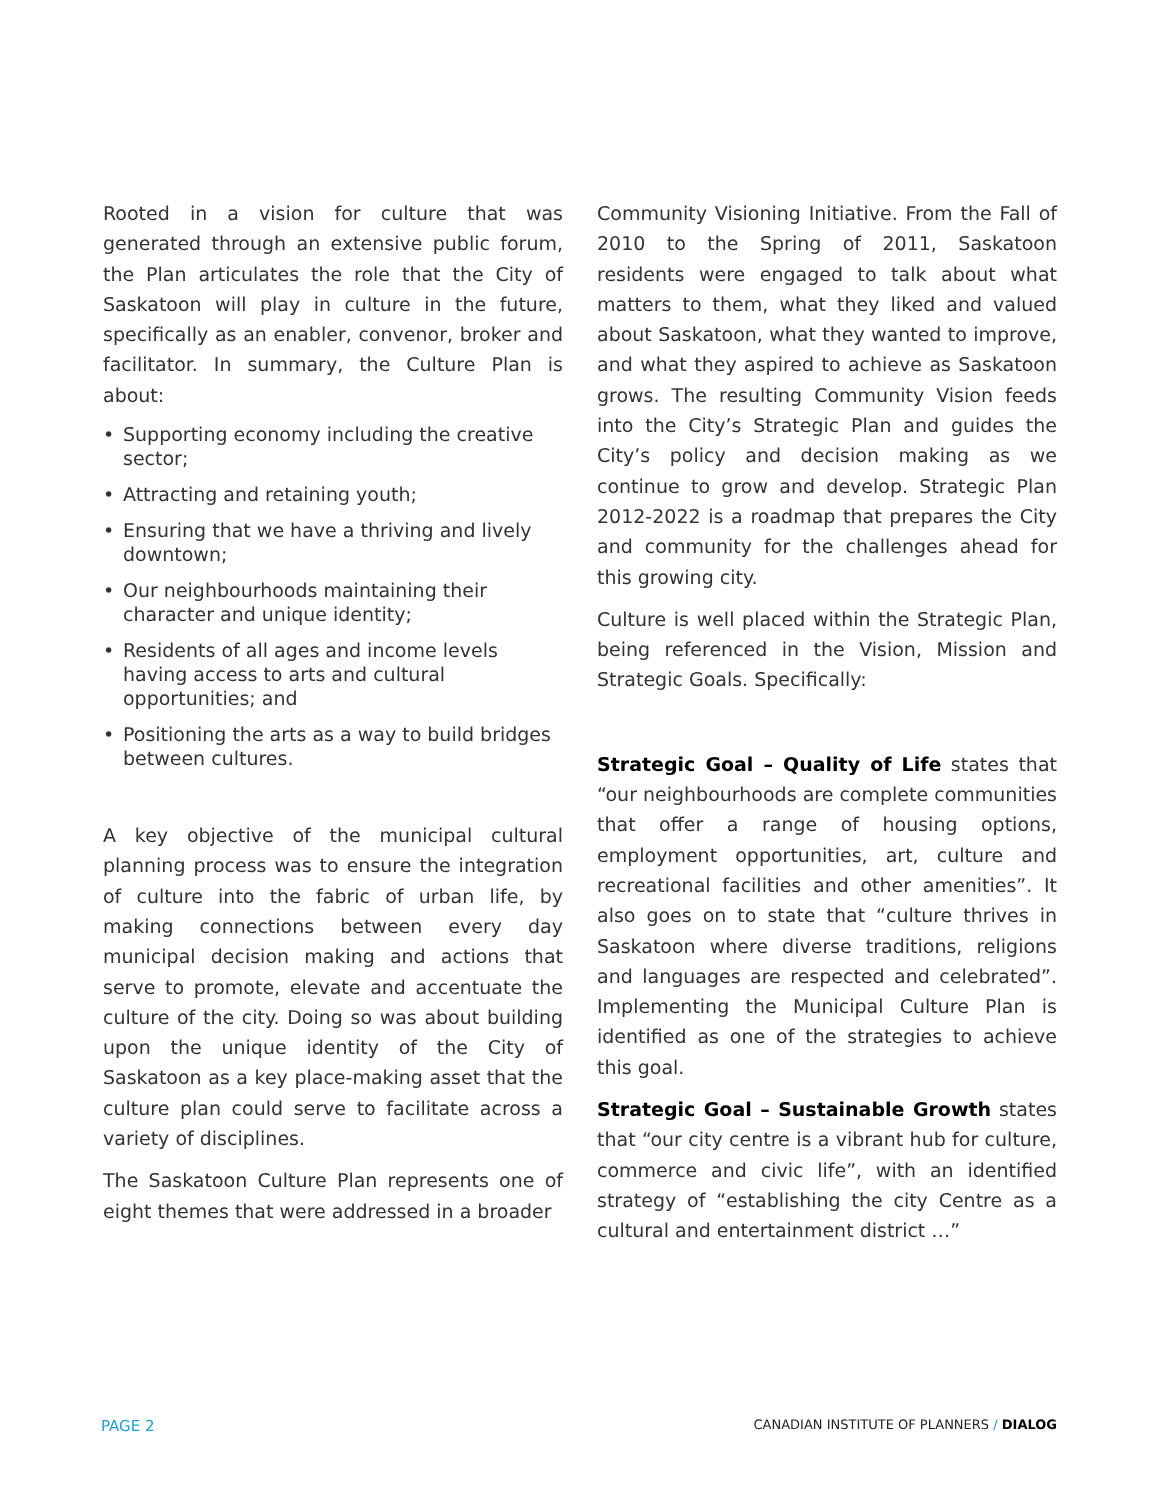Rooted in a vision for culture that was generated through an extensive public forum, the Plan articulates the role that the City of Saskatoon will play in culture in the future, specifically as an enabler, convenor, broker and facilitator. In summary, the Culture Plan is about:
• Supporting economy including the creative sector;
• Attracting and retaining youth;
• Ensuring that we have a thriving and lively downtown;
• Our neighbourhoods maintaining their character and unique identity;
• Residents of all ages and income levels having access to arts and cultural opportunities; and
• Positioning the arts as a way to build bridges between cultures.
A key objective of the municipal cultural planning process was to ensure the integration of culture into the fabric of urban life, by making connections between every day municipal decision making and actions that serve to promote, elevate and accentuate the culture of the city. Doing so was about building upon the unique identity of the City of Saskatoon as a key place-making asset that the culture plan could serve to facilitate across a variety of disciplines.
The Saskatoon Culture Plan represents one of eight themes that were addressed in a broader
Community Visioning Initiative. From the Fall of 2010 to the Spring of 2011, Saskatoon residents were engaged to talk about what matters to them, what they liked and valued about Saskatoon, what they wanted to improve, and what they aspired to achieve as Saskatoon grows. The resulting Community Vision feeds into the City’s Strategic Plan and guides the City’s policy and decision making as we continue to grow and develop. Strategic Plan 2012-2022 is a roadmap that prepares the City and community for the challenges ahead for this growing city.
Culture is well placed within the Strategic Plan, being referenced in the Vision, Mission and Strategic Goals. Specifically:
Strategic Goal – Quality of Life states that “our neighbourhoods are complete communities that offer a range of housing options, employment opportunities, art, culture and recreational facilities and other amenities”. It also goes on to state that “culture thrives in Saskatoon where diverse traditions, religions and languages are respected and celebrated”. Implementing the Municipal Culture Plan is identified as one of the strategies to achieve this goal.
Strategic Goal – Sustainable Growth states that “our city centre is a vibrant hub for culture, commerce and civic life”, with an identified strategy of “establishing the city Centre as a cultural and entertainment district …”
PAGE 2
CANADIAN INSTITUTE OF PLANNERS / DIALOG